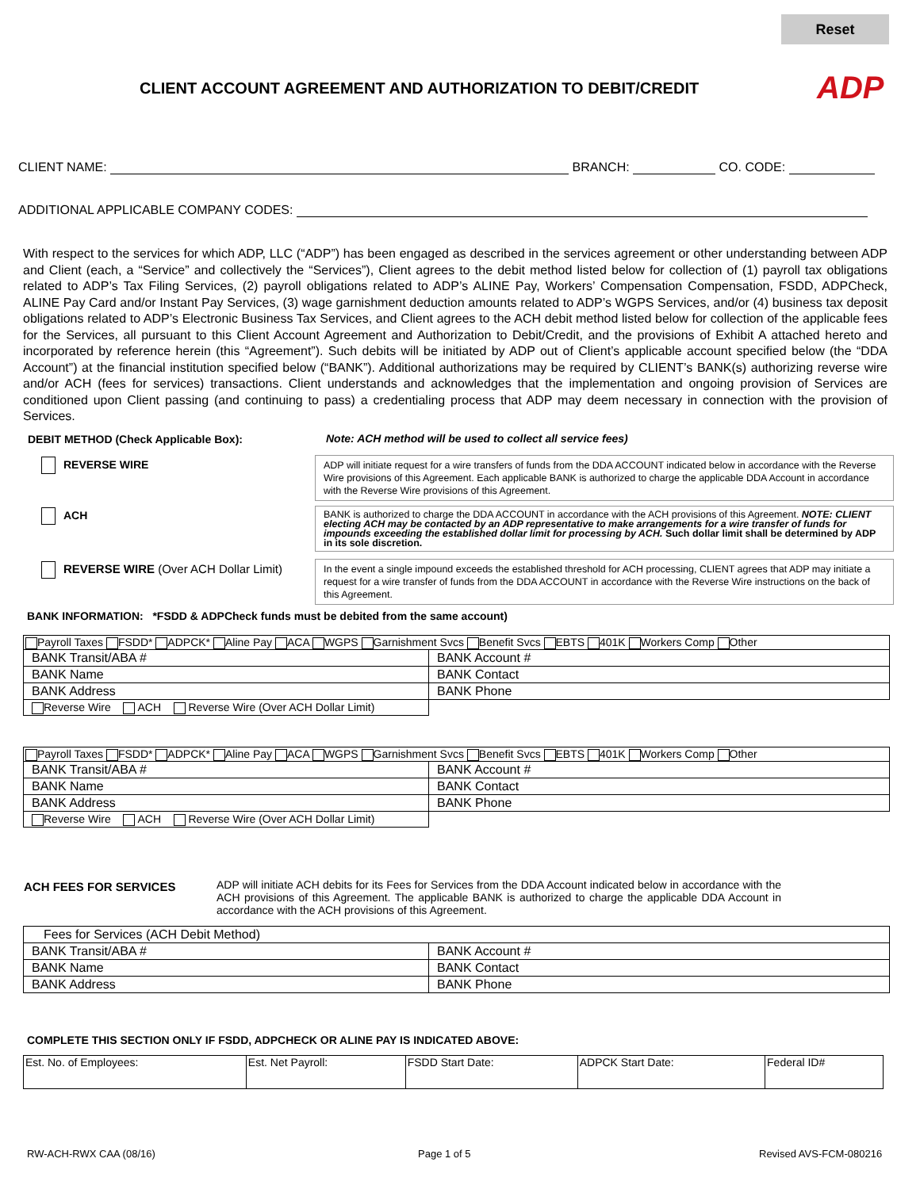Reset
CLIENT ACCOUNT AGREEMENT AND AUTHORIZATION TO DEBIT/CREDIT
ADP
CLIENT NAME: BRANCH: CO. CODE:
ADDITIONAL APPLICABLE COMPANY CODES:
With respect to the services for which ADP, LLC (“ADP”) has been engaged as described in the services agreement or other understanding between ADP and Client (each, a “Service” and collectively the “Services”), Client agrees to the debit method listed below for collection of (1) payroll tax obligations related to ADP’s Tax Filing Services, (2) payroll obligations related to ADP’s ALINE Pay, Workers’ Compensation Compensation, FSDD, ADPCheck, ALINE Pay Card and/or Instant Pay Services, (3) wage garnishment deduction amounts related to ADP’s WGPS Services, and/or (4) business tax deposit obligations related to ADP’s Electronic Business Tax Services, and Client agrees to the ACH debit method listed below for collection of the applicable fees for the Services, all pursuant to this Client Account Agreement and Authorization to Debit/Credit, and the provisions of Exhibit A attached hereto and incorporated by reference herein (this “Agreement”). Such debits will be initiated by ADP out of Client’s applicable account specified below (the “DDA Account”) at the financial institution specified below (“BANK”). Additional authorizations may be required by CLIENT’s BANK(s) authorizing reverse wire and/or ACH (fees for services) transactions. Client understands and acknowledges that the implementation and ongoing provision of Services are conditioned upon Client passing (and continuing to pass) a credentialing process that ADP may deem necessary in connection with the provision of Services.
DEBIT METHOD (Check Applicable Box):
Note: ACH method will be used to collect all service fees)
REVERSE WIRE
ADP will initiate request for a wire transfers of funds from the DDA ACCOUNT indicated below in accordance with the Reverse Wire provisions of this Agreement. Each applicable BANK is authorized to charge the applicable DDA Account in accordance with the Reverse Wire provisions of this Agreement.
ACH
BANK is authorized to charge the DDA ACCOUNT in accordance with the ACH provisions of this Agreement. NOTE: CLIENT electing ACH may be contacted by an ADP representative to make arrangements for a wire transfer of funds for impounds exceeding the established dollar limit for processing by ACH. Such dollar limit shall be determined by ADP in its sole discretion.
REVERSE WIRE (Over ACH Dollar Limit)
In the event a single impound exceeds the established threshold for ACH processing, CLIENT agrees that ADP may initiate a request for a wire transfer of funds from the DDA ACCOUNT in accordance with the Reverse Wire instructions on the back of this Agreement.
BANK INFORMATION: *FSDD & ADPCheck funds must be debited from the same account)
| Payroll Taxes FSDD* ADPCK* Aline Pay ACA WGPS Garnishment Svcs Benefit Svcs EBTS 401K Workers Comp Other | |
| BANK Transit/ABA # | BANK Account # |
| BANK Name | BANK Contact |
| BANK Address | BANK Phone |
| Reverse Wire ACH Reverse Wire (Over ACH Dollar Limit) | |
| Payroll Taxes FSDD* ADPCK* Aline Pay ACA WGPS Garnishment Svcs Benefit Svcs EBTS 401K Workers Comp Other | |
| BANK Transit/ABA # | BANK Account # |
| BANK Name | BANK Contact |
| BANK Address | BANK Phone |
| Reverse Wire ACH Reverse Wire (Over ACH Dollar Limit) | |
ACH FEES FOR SERVICES
ADP will initiate ACH debits for its Fees for Services from the DDA Account indicated below in accordance with the ACH provisions of this Agreement. The applicable BANK is authorized to charge the applicable DDA Account in accordance with the ACH provisions of this Agreement.
| Fees for Services (ACH Debit Method) | |
| BANK Transit/ABA # | BANK Account # |
| BANK Name | BANK Contact |
| BANK Address | BANK Phone |
COMPLETE THIS SECTION ONLY IF FSDD, ADPCHECK OR ALINE PAY IS INDICATED ABOVE:
| Est. No. of Employees: | Est. Net Payroll: | FSDD Start Date: | ADPCK Start Date: | Federal ID# |
RW-ACH-RWX CAA (08/16) Page 1 of 5 Revised AVS-FCM-080216